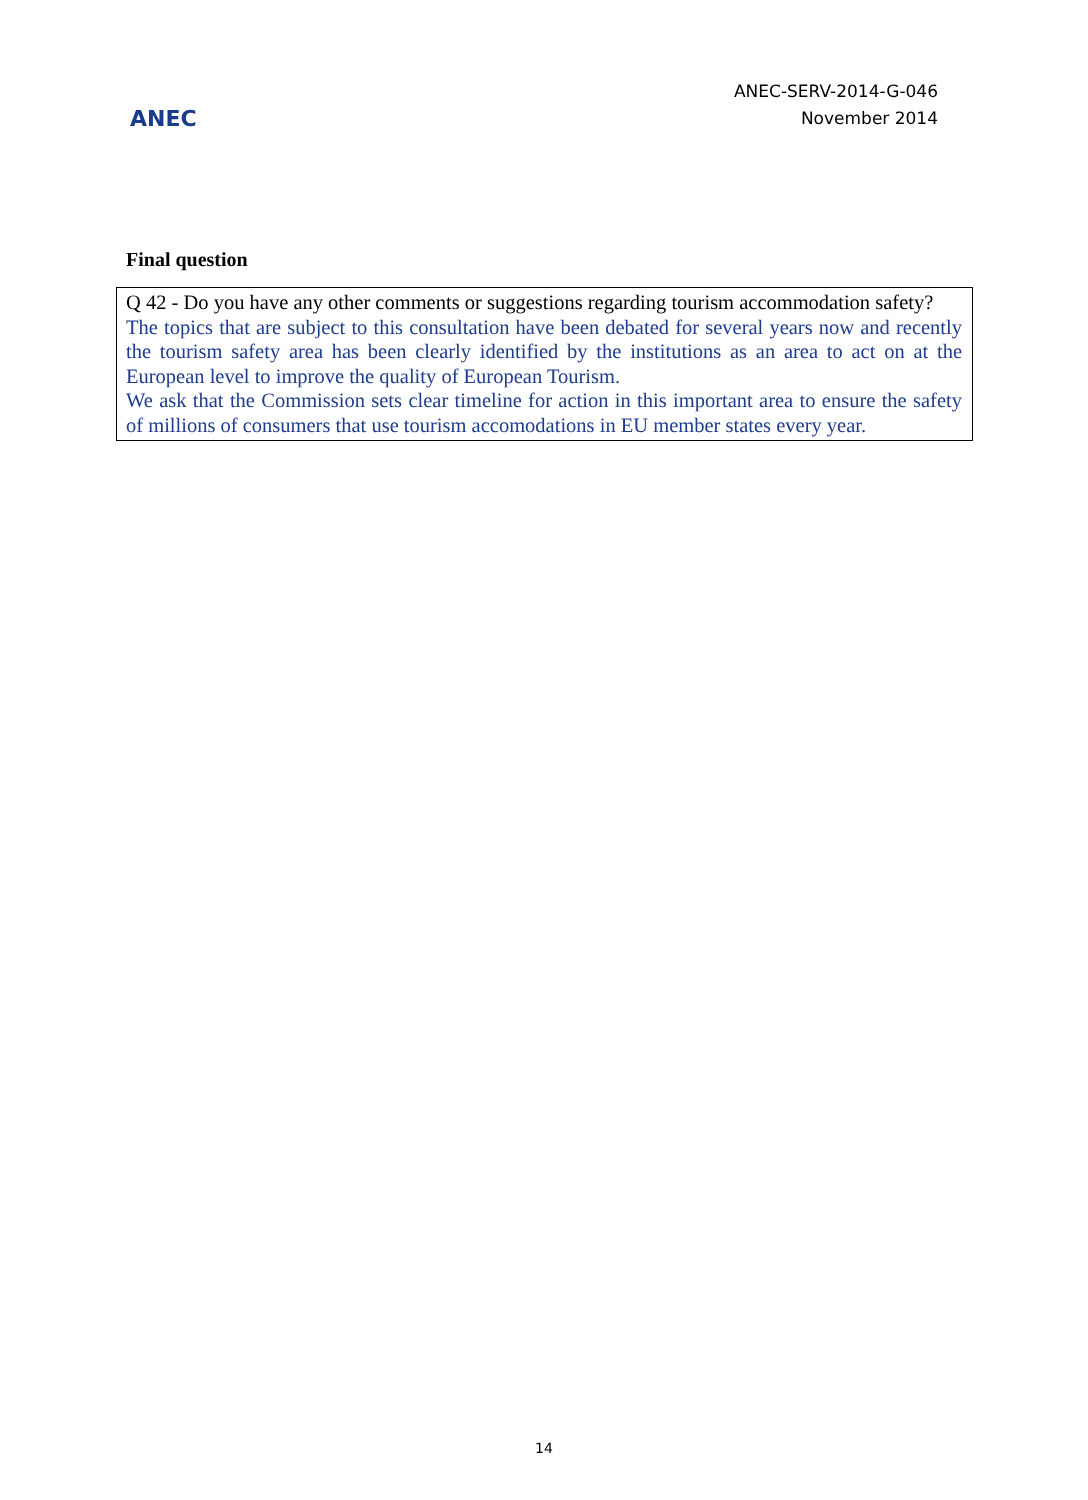ANEC
ANEC-SERV-2014-G-046
November 2014
Final question
| Q 42 - Do you have any other comments or suggestions regarding tourism accommodation safety? The topics that are subject to this consultation have been debated for several years now and recently the tourism safety area has been clearly identified by the institutions as an area to act on at the European level to improve the quality of European Tourism. We ask that the Commission sets clear timeline for action in this important area to ensure the safety of millions of consumers that use tourism accomodations in EU member states every year. |
14